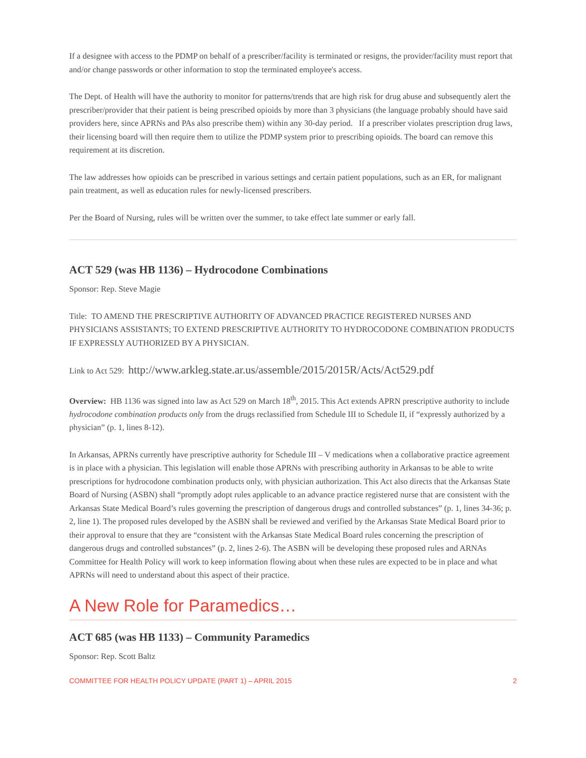If a designee with access to the PDMP on behalf of a prescriber/facility is terminated or resigns, the provider/facility must report that and/or change passwords or other information to stop the terminated employee's access.
The Dept. of Health will have the authority to monitor for patterns/trends that are high risk for drug abuse and subsequently alert the prescriber/provider that their patient is being prescribed opioids by more than 3 physicians (the language probably should have said providers here, since APRNs and PAs also prescribe them) within any 30-day period. If a prescriber violates prescription drug laws, their licensing board will then require them to utilize the PDMP system prior to prescribing opioids. The board can remove this requirement at its discretion.
The law addresses how opioids can be prescribed in various settings and certain patient populations, such as an ER, for malignant pain treatment, as well as education rules for newly-licensed prescribers.
Per the Board of Nursing, rules will be written over the summer, to take effect late summer or early fall.
ACT 529 (was HB 1136) – Hydrocodone Combinations
Sponsor: Rep. Steve Magie
Title: TO AMEND THE PRESCRIPTIVE AUTHORITY OF ADVANCED PRACTICE REGISTERED NURSES AND PHYSICIANS ASSISTANTS; TO EXTEND PRESCRIPTIVE AUTHORITY TO HYDROCODONE COMBINATION PRODUCTS IF EXPRESSLY AUTHORIZED BY A PHYSICIAN.
Link to Act 529: http://www.arkleg.state.ar.us/assemble/2015/2015R/Acts/Act529.pdf
Overview: HB 1136 was signed into law as Act 529 on March 18<sup>th</sup>, 2015. This Act extends APRN prescriptive authority to include hydrocodone combination products only from the drugs reclassified from Schedule III to Schedule II, if “expressly authorized by a physician” (p. 1, lines 8-12).
In Arkansas, APRNs currently have prescriptive authority for Schedule III – V medications when a collaborative practice agreement is in place with a physician. This legislation will enable those APRNs with prescribing authority in Arkansas to be able to write prescriptions for hydrocodone combination products only, with physician authorization. This Act also directs that the Arkansas State Board of Nursing (ASBN) shall “promptly adopt rules applicable to an advance practice registered nurse that are consistent with the Arkansas State Medical Board’s rules governing the prescription of dangerous drugs and controlled substances” (p. 1, lines 34-36; p. 2, line 1). The proposed rules developed by the ASBN shall be reviewed and verified by the Arkansas State Medical Board prior to their approval to ensure that they are “consistent with the Arkansas State Medical Board rules concerning the prescription of dangerous drugs and controlled substances” (p. 2, lines 2-6). The ASBN will be developing these proposed rules and ARNAs Committee for Health Policy will work to keep information flowing about when these rules are expected to be in place and what APRNs will need to understand about this aspect of their practice.
A New Role for Paramedics…
ACT 685 (was HB 1133) – Community Paramedics
Sponsor: Rep. Scott Baltz
COMMITTEE FOR HEALTH POLICY UPDATE (PART 1) – APRIL 2015 2